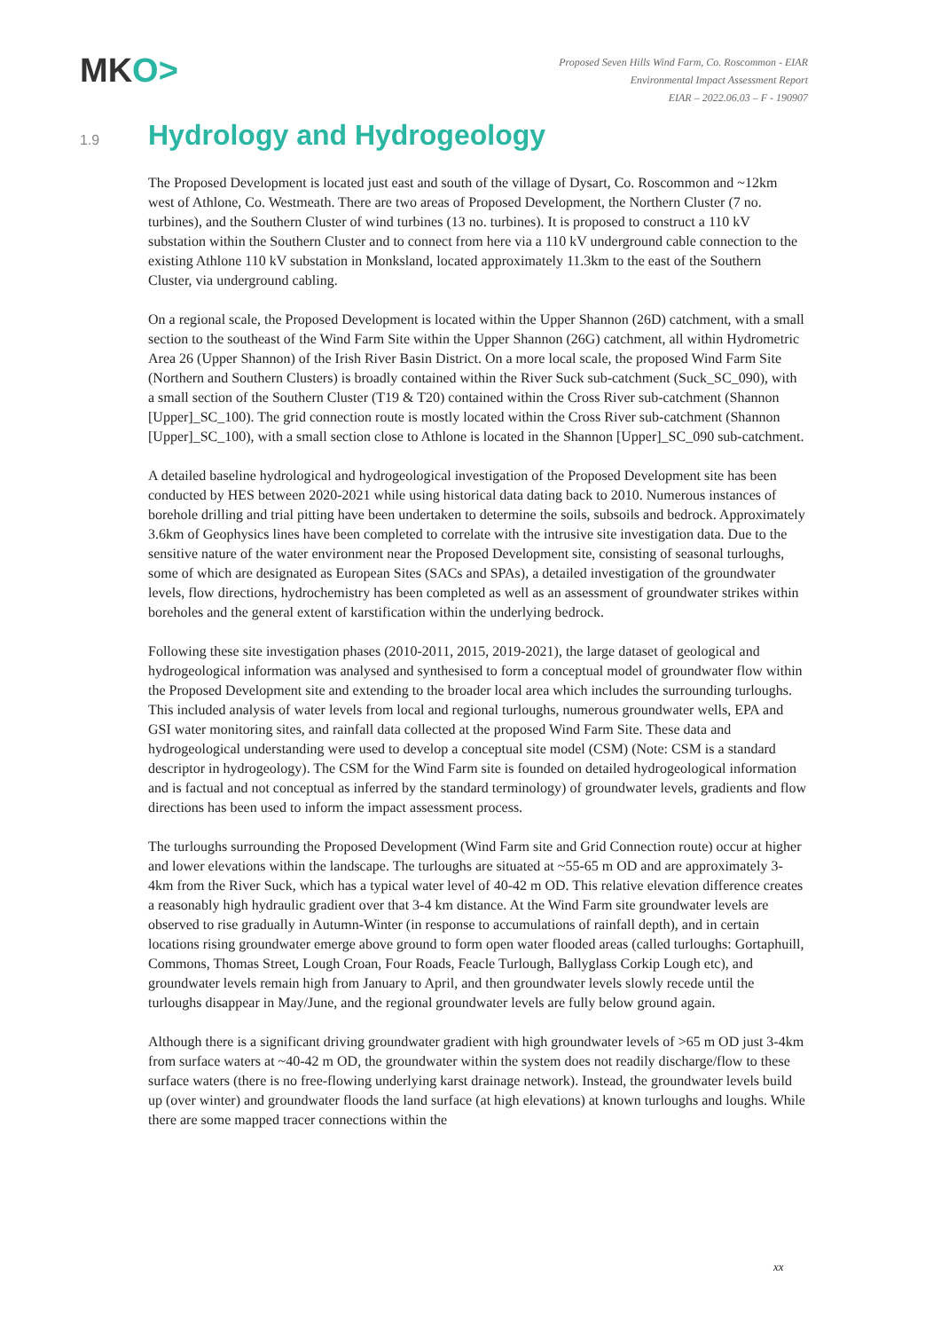MKO>
Proposed Seven Hills Wind Farm, Co. Roscommon - EIAR
Environmental Impact Assessment Report
EIAR – 2022.06.03 – F - 190907
1.9
Hydrology and Hydrogeology
The Proposed Development is located just east and south of the village of Dysart, Co. Roscommon and ~12km west of Athlone, Co. Westmeath. There are two areas of Proposed Development, the Northern Cluster (7 no. turbines), and the Southern Cluster of wind turbines (13 no. turbines). It is proposed to construct a 110 kV substation within the Southern Cluster and to connect from here via a 110 kV underground cable connection to the existing Athlone 110 kV substation in Monksland, located approximately 11.3km to the east of the Southern Cluster, via underground cabling.
On a regional scale, the Proposed Development is located within the Upper Shannon (26D) catchment, with a small section to the southeast of the Wind Farm Site within the Upper Shannon (26G) catchment, all within Hydrometric Area 26 (Upper Shannon) of the Irish River Basin District. On a more local scale, the proposed Wind Farm Site (Northern and Southern Clusters) is broadly contained within the River Suck sub-catchment (Suck_SC_090), with a small section of the Southern Cluster (T19 & T20) contained within the Cross River sub-catchment (Shannon [Upper]_SC_100). The grid connection route is mostly located within the Cross River sub-catchment (Shannon [Upper]_SC_100), with a small section close to Athlone is located in the Shannon [Upper]_SC_090 sub-catchment.
A detailed baseline hydrological and hydrogeological investigation of the Proposed Development site has been conducted by HES between 2020-2021 while using historical data dating back to 2010. Numerous instances of borehole drilling and trial pitting have been undertaken to determine the soils, subsoils and bedrock. Approximately 3.6km of Geophysics lines have been completed to correlate with the intrusive site investigation data. Due to the sensitive nature of the water environment near the Proposed Development site, consisting of seasonal turloughs, some of which are designated as European Sites (SACs and SPAs), a detailed investigation of the groundwater levels, flow directions, hydrochemistry has been completed as well as an assessment of groundwater strikes within boreholes and the general extent of karstification within the underlying bedrock.
Following these site investigation phases (2010-2011, 2015, 2019-2021), the large dataset of geological and hydrogeological information was analysed and synthesised to form a conceptual model of groundwater flow within the Proposed Development site and extending to the broader local area which includes the surrounding turloughs. This included analysis of water levels from local and regional turloughs, numerous groundwater wells, EPA and GSI water monitoring sites, and rainfall data collected at the proposed Wind Farm Site. These data and hydrogeological understanding were used to develop a conceptual site model (CSM) (Note: CSM is a standard descriptor in hydrogeology). The CSM for the Wind Farm site is founded on detailed hydrogeological information and is factual and not conceptual as inferred by the standard terminology) of groundwater levels, gradients and flow directions has been used to inform the impact assessment process.
The turloughs surrounding the Proposed Development (Wind Farm site and Grid Connection route) occur at higher and lower elevations within the landscape. The turloughs are situated at ~55-65 m OD and are approximately 3-4km from the River Suck, which has a typical water level of 40-42 m OD. This relative elevation difference creates a reasonably high hydraulic gradient over that 3-4 km distance. At the Wind Farm site groundwater levels are observed to rise gradually in Autumn-Winter (in response to accumulations of rainfall depth), and in certain locations rising groundwater emerge above ground to form open water flooded areas (called turloughs: Gortaphuill, Commons, Thomas Street, Lough Croan, Four Roads, Feacle Turlough, Ballyglass Corkip Lough etc), and groundwater levels remain high from January to April, and then groundwater levels slowly recede until the turloughs disappear in May/June, and the regional groundwater levels are fully below ground again.
Although there is a significant driving groundwater gradient with high groundwater levels of >65 m OD just 3-4km from surface waters at ~40-42 m OD, the groundwater within the system does not readily discharge/flow to these surface waters (there is no free-flowing underlying karst drainage network). Instead, the groundwater levels build up (over winter) and groundwater floods the land surface (at high elevations) at known turloughs and loughs. While there are some mapped tracer connections within the
xx